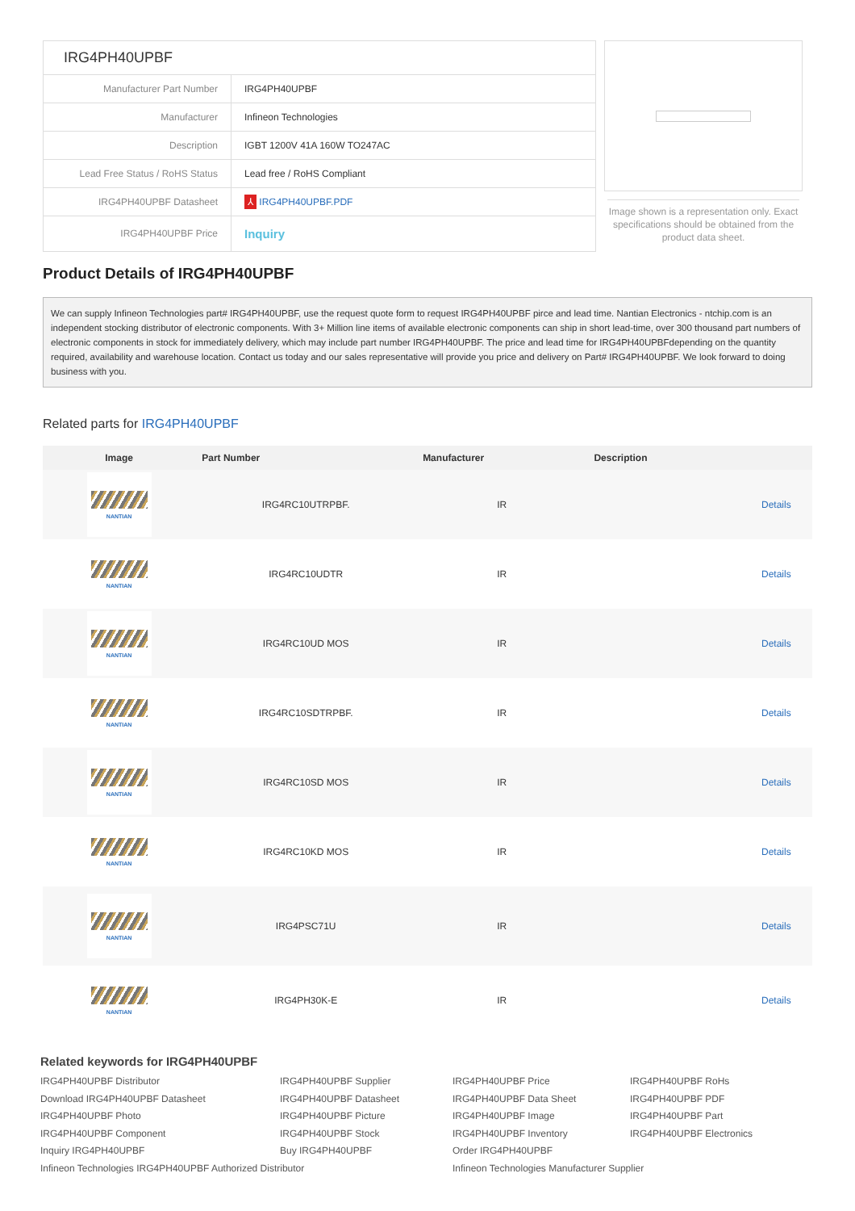| IRG4PH40UPBF | |
| Manufacturer Part Number | IRG4PH40UPBF |
| Manufacturer | Infineon Technologies |
| Description | IGBT 1200V 41A 160W TO247AC |
| Lead Free Status / RoHS Status | Lead free / RoHS Compliant |
| IRG4PH40UPBF Datasheet | ⅄ IRG4PH40UPBF.PDF |
| IRG4PH40UPBF Price | Inquiry |
Image shown is a representation only. Exact specifications should be obtained from the product data sheet.
Product Details of IRG4PH40UPBF
We can supply Infineon Technologies part# IRG4PH40UPBF, use the request quote form to request IRG4PH40UPBF pirce and lead time. Nantian Electronics - ntchip.com is an independent stocking distributor of electronic components. With 3+ Million line items of available electronic components can ship in short lead-time, over 300 thousand part numbers of electronic components in stock for immediately delivery, which may include part number IRG4PH40UPBF. The price and lead time for IRG4PH40UPBFdepending on the quantity required, availability and warehouse location. Contact us today and our sales representative will provide you price and delivery on Part# IRG4PH40UPBF. We look forward to doing business with you.
Related parts for IRG4PH40UPBF
| Image | Part Number | Manufacturer | Description | |
| --- | --- | --- | --- | --- |
| NANTIAN | IRG4RC10UTRPBF. | IR | | Details |
| NANTIAN | IRG4RC10UDTR | IR | | Details |
| NANTIAN | IRG4RC10UD MOS | IR | | Details |
| NANTIAN | IRG4RC10SDTRPBF. | IR | | Details |
| NANTIAN | IRG4RC10SD MOS | IR | | Details |
| NANTIAN | IRG4RC10KD MOS | IR | | Details |
| NANTIAN | IRG4PSC71U | IR | | Details |
| NANTIAN | IRG4PH30K-E | IR | | Details |
Related keywords for IRG4PH40UPBF
IRG4PH40UPBF Distributor IRG4PH40UPBF Supplier IRG4PH40UPBF Price IRG4PH40UPBF RoHs Download IRG4PH40UPBF Datasheet IRG4PH40UPBF Datasheet IRG4PH40UPBF Data Sheet IRG4PH40UPBF PDF IRG4PH40UPBF Photo IRG4PH40UPBF Picture IRG4PH40UPBF Image IRG4PH40UPBF Part IRG4PH40UPBF Component IRG4PH40UPBF Stock IRG4PH40UPBF Inventory IRG4PH40UPBF Electronics Inquiry IRG4PH40UPBF Buy IRG4PH40UPBF Order IRG4PH40UPBF Infineon Technologies IRG4PH40UPBF Authorized Distributor Infineon Technologies Manufacturer Supplier